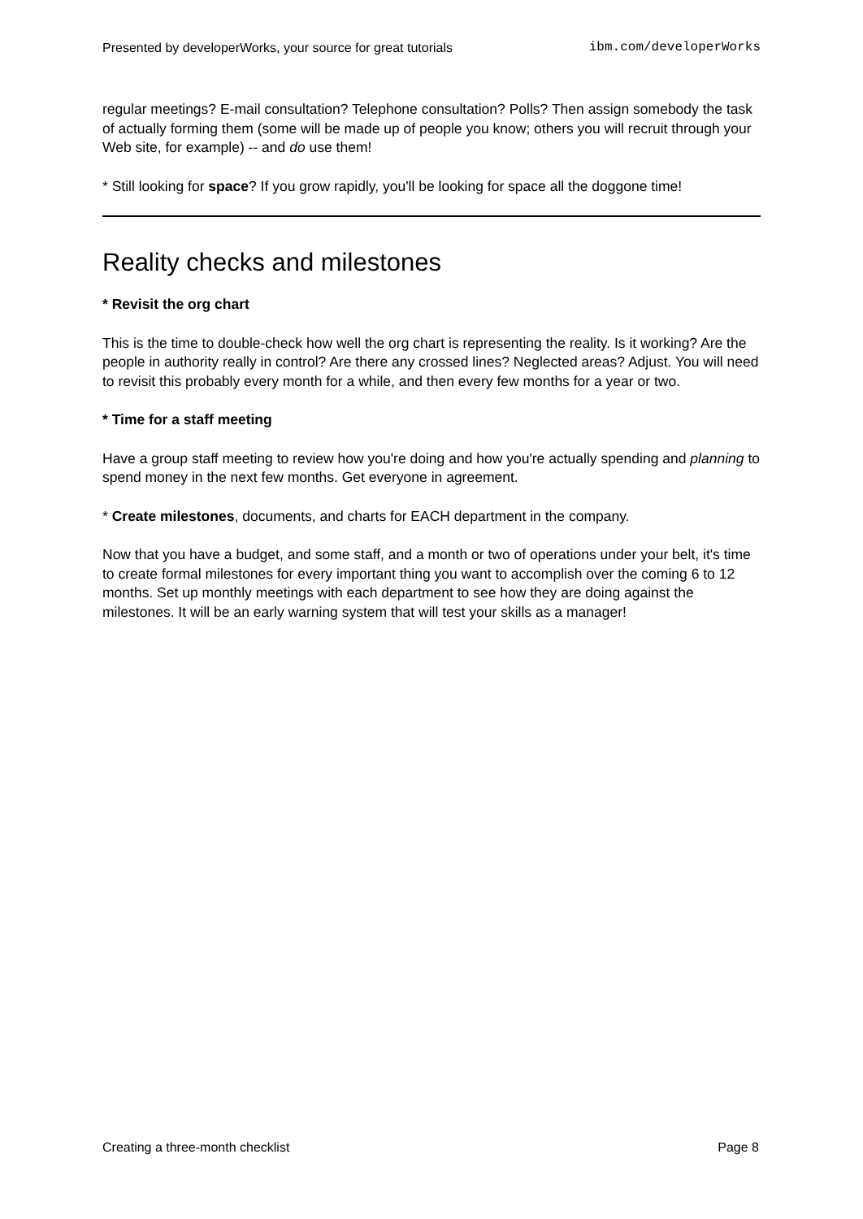Presented by developerWorks, your source for great tutorials ibm.com/developerWorks
regular meetings? E-mail consultation? Telephone consultation? Polls? Then assign somebody the task of actually forming them (some will be made up of people you know; others you will recruit through your Web site, for example) -- and do use them!
* Still looking for space? If you grow rapidly, you'll be looking for space all the doggone time!
Reality checks and milestones
* Revisit the org chart
This is the time to double-check how well the org chart is representing the reality. Is it working? Are the people in authority really in control? Are there any crossed lines? Neglected areas? Adjust. You will need to revisit this probably every month for a while, and then every few months for a year or two.
* Time for a staff meeting
Have a group staff meeting to review how you're doing and how you're actually spending and planning to spend money in the next few months. Get everyone in agreement.
* Create milestones, documents, and charts for EACH department in the company.
Now that you have a budget, and some staff, and a month or two of operations under your belt, it's time to create formal milestones for every important thing you want to accomplish over the coming 6 to 12 months. Set up monthly meetings with each department to see how they are doing against the milestones. It will be an early warning system that will test your skills as a manager!
Creating a three-month checklist Page 8